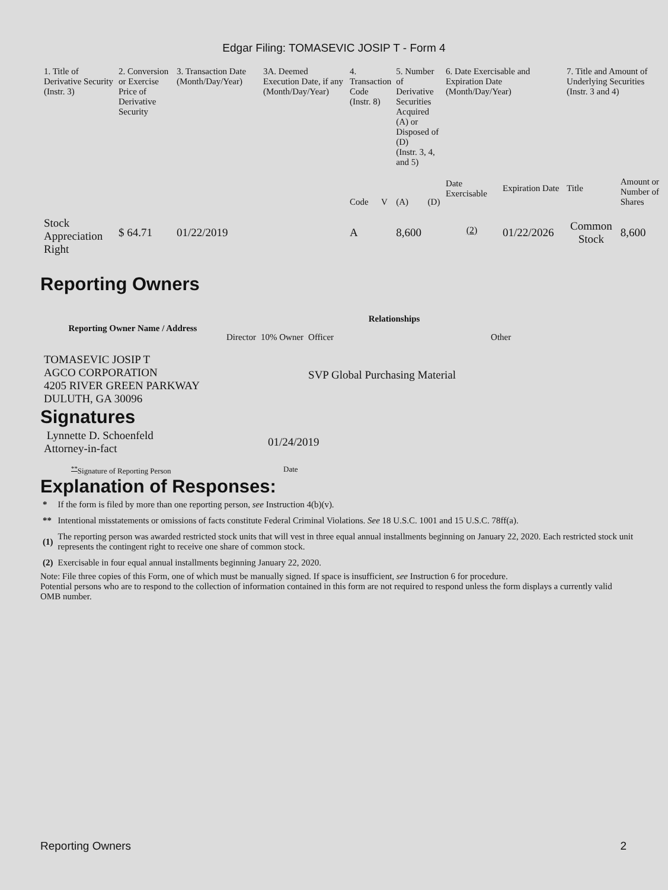Edgar Filing: TOMASEVIC JOSIP T - Form 4
| 1. Title of Derivative Security (Instr. 3) | 2. Conversion or Exercise Price of Derivative Security | 3. Transaction Date (Month/Day/Year) | 3A. Deemed Execution Date, if any (Month/Day/Year) | 4. Transaction Code (Instr. 8) | | 5. Number of Derivative Securities Acquired (A) or Disposed of (D) (Instr. 3, 4, and 5) | | 6. Date Exercisable and Expiration Date (Month/Day/Year) | | 7. Title and Amount of Underlying Securities (Instr. 3 and 4) | |
| | | | | Code | V | (A) | (D) | Date Exercisable | Expiration Date | Title | Amount or Number of Shares |
| Stock Appreciation Right | $ 64.71 | 01/22/2019 | | A | | 8,600 | | <sup>(2)</sup> | 01/22/2026 | Common Stock | 8,600 |
Reporting Owners
| Reporting Owner Name / Address | Relationships | | | |
| --- | --- | --- | --- | --- |
| | Director | 10% Owner | Officer | Other |
| TOMASEVIC JOSIP T AGCO CORPORATION 4205 RIVER GREEN PARKWAY DULUTH, GA 30096 | | | SVP Global Purchasing Material | |
Signatures
| Lynnette D. Schoenfeld Attorney-in-fact | 01/24/2019 |
| <sup>**</sup> Signature of Reporting Person | Date |
Explanation of Responses:
| * | If the form is filed by more than one reporting person, see Instruction 4(b)(v). |
| ** | Intentional misstatements or omissions of facts constitute Federal Criminal Violations. See 18 U.S.C. 1001 and 15 U.S.C. 78ff(a). |
| (1) | The reporting person was awarded restricted stock units that will vest in three equal annual installments beginning on January 22, 2020. Each restricted stock unit represents the contingent right to receive one share of common stock. |
| (2) | Exercisable in four equal annual installments beginning January 22, 2020. |
Note: File three copies of this Form, one of which must be manually signed. If space is insufficient, see Instruction 6 for procedure.
Potential persons who are to respond to the collection of information contained in this form are not required to respond unless the form displays a currently valid OMB number.
Reporting Owners 2